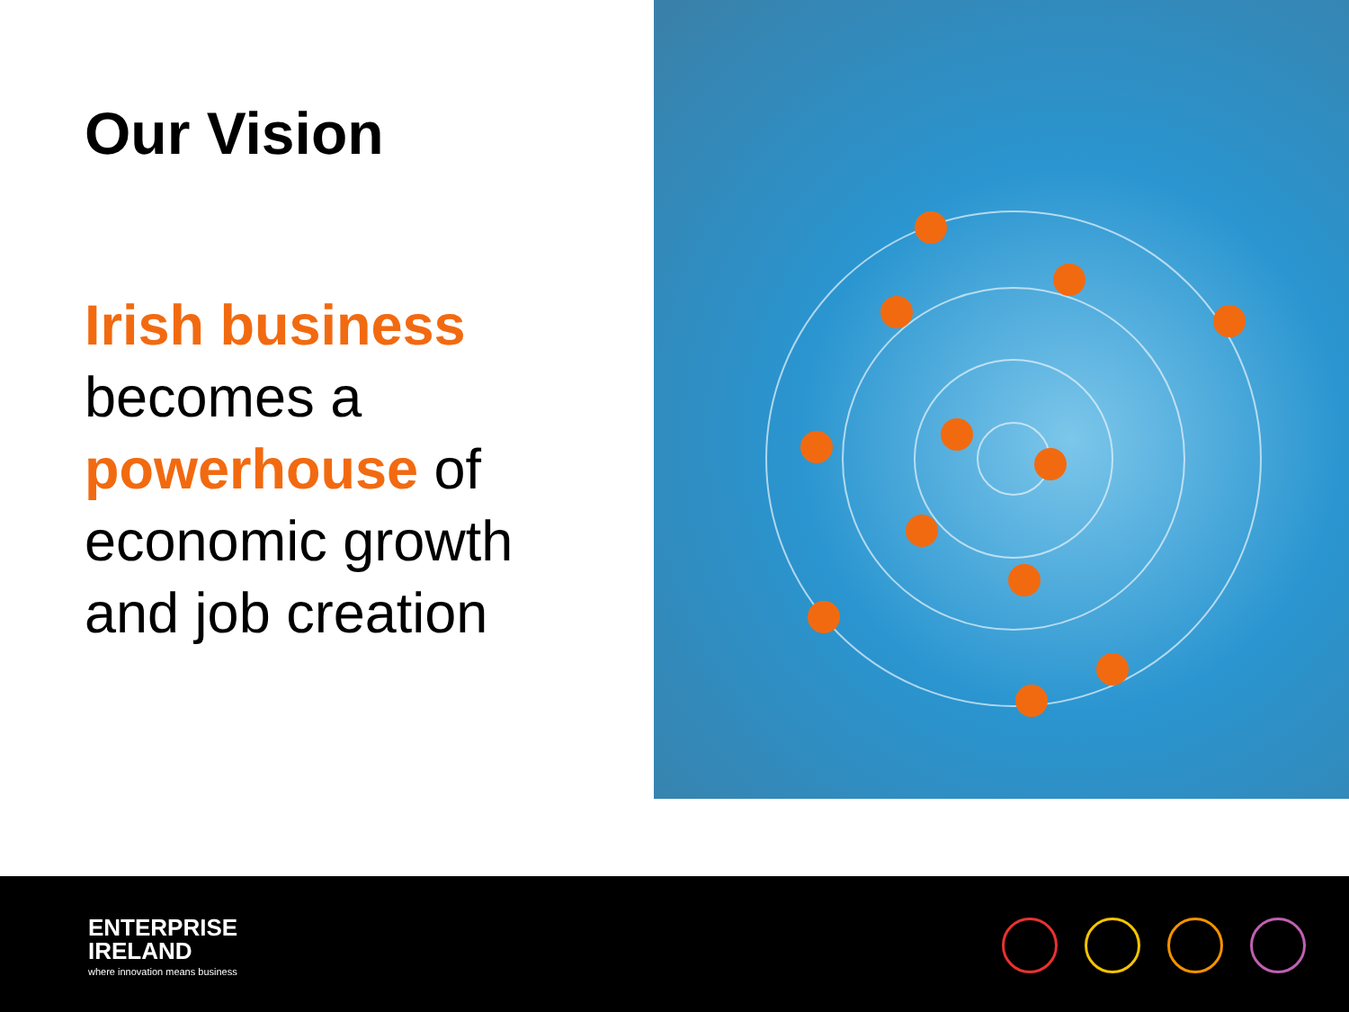Our Vision
Irish business
becomes a
powerhouse of
economic growth
and job creation
ENTERPRISE
IRELAND
where innovation means business